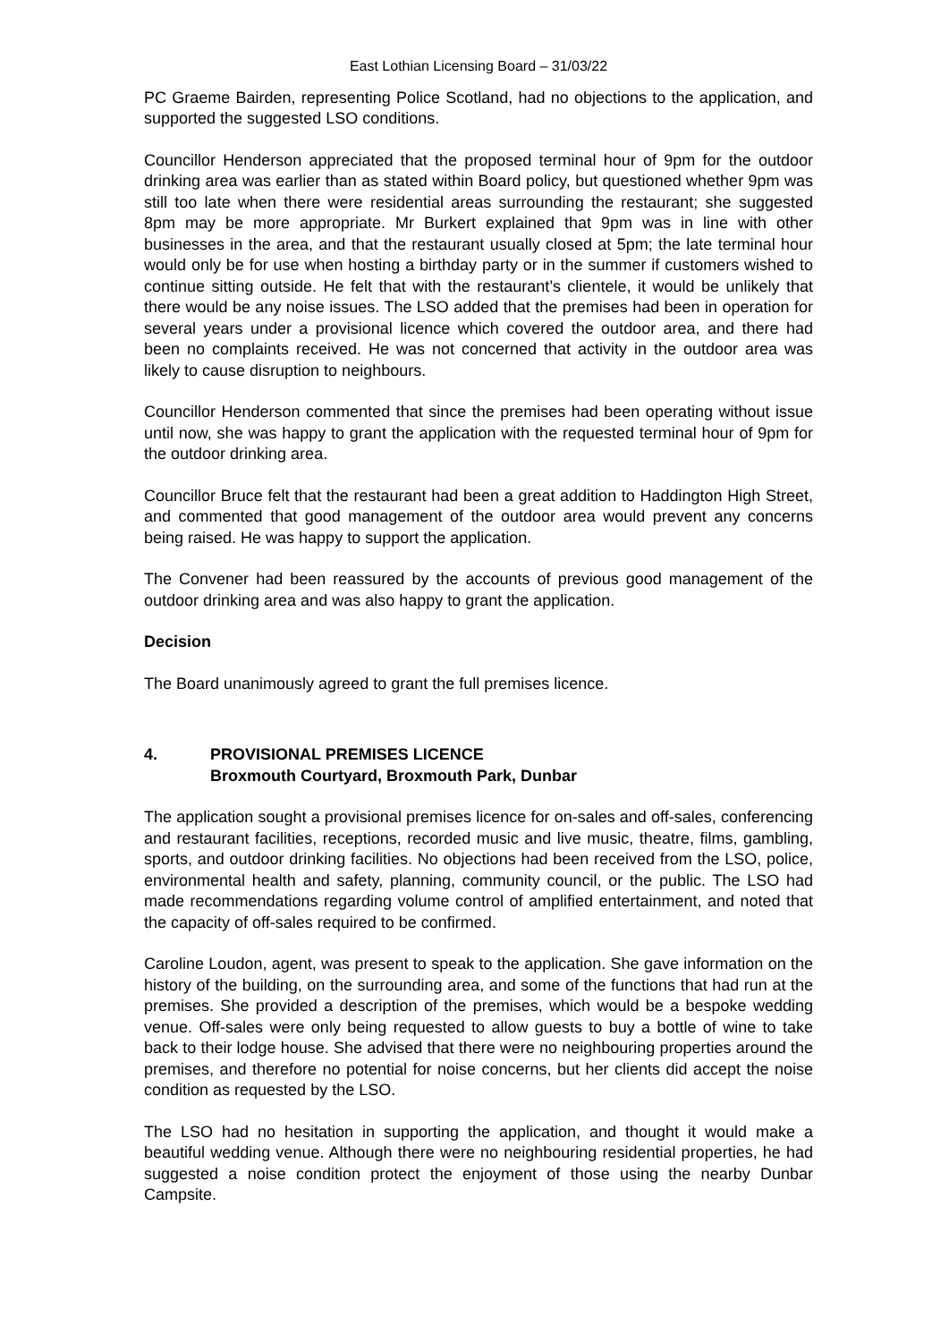East Lothian Licensing Board – 31/03/22
PC Graeme Bairden, representing Police Scotland, had no objections to the application, and supported the suggested LSO conditions.
Councillor Henderson appreciated that the proposed terminal hour of 9pm for the outdoor drinking area was earlier than as stated within Board policy, but questioned whether 9pm was still too late when there were residential areas surrounding the restaurant; she suggested 8pm may be more appropriate. Mr Burkert explained that 9pm was in line with other businesses in the area, and that the restaurant usually closed at 5pm; the late terminal hour would only be for use when hosting a birthday party or in the summer if customers wished to continue sitting outside. He felt that with the restaurant’s clientele, it would be unlikely that there would be any noise issues. The LSO added that the premises had been in operation for several years under a provisional licence which covered the outdoor area, and there had been no complaints received. He was not concerned that activity in the outdoor area was likely to cause disruption to neighbours.
Councillor Henderson commented that since the premises had been operating without issue until now, she was happy to grant the application with the requested terminal hour of 9pm for the outdoor drinking area.
Councillor Bruce felt that the restaurant had been a great addition to Haddington High Street, and commented that good management of the outdoor area would prevent any concerns being raised. He was happy to support the application.
The Convener had been reassured by the accounts of previous good management of the outdoor drinking area and was also happy to grant the application.
Decision
The Board unanimously agreed to grant the full premises licence.
4. PROVISIONAL PREMISES LICENCE
Broxmouth Courtyard, Broxmouth Park, Dunbar
The application sought a provisional premises licence for on-sales and off-sales, conferencing and restaurant facilities, receptions, recorded music and live music, theatre, films, gambling, sports, and outdoor drinking facilities. No objections had been received from the LSO, police, environmental health and safety, planning, community council, or the public. The LSO had made recommendations regarding volume control of amplified entertainment, and noted that the capacity of off-sales required to be confirmed.
Caroline Loudon, agent, was present to speak to the application. She gave information on the history of the building, on the surrounding area, and some of the functions that had run at the premises. She provided a description of the premises, which would be a bespoke wedding venue. Off-sales were only being requested to allow guests to buy a bottle of wine to take back to their lodge house. She advised that there were no neighbouring properties around the premises, and therefore no potential for noise concerns, but her clients did accept the noise condition as requested by the LSO.
The LSO had no hesitation in supporting the application, and thought it would make a beautiful wedding venue. Although there were no neighbouring residential properties, he had suggested a noise condition protect the enjoyment of those using the nearby Dunbar Campsite.